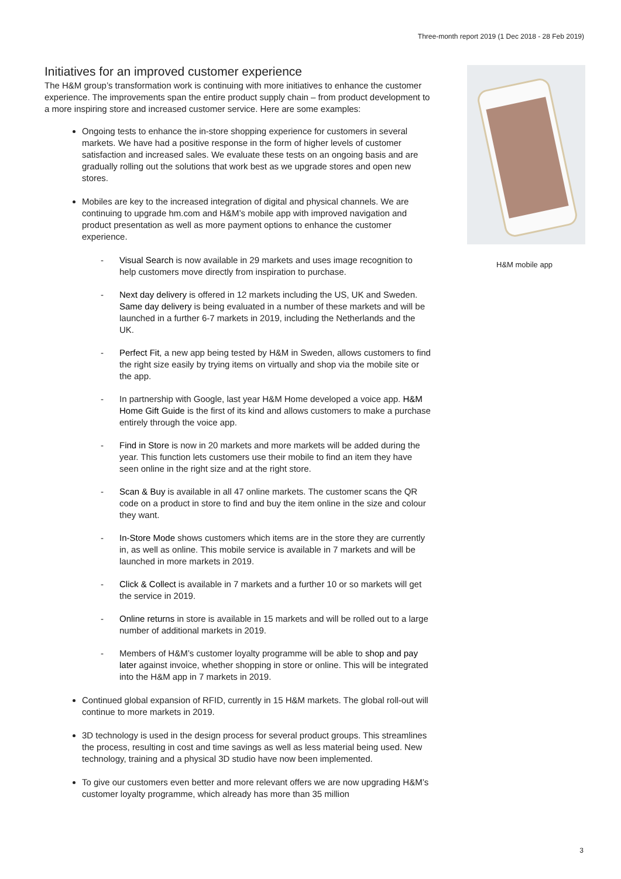Three-month report 2019 (1 Dec 2018 - 28 Feb 2019)
H&M mobile app
Initiatives for an improved customer experience
The H&M group’s transformation work is continuing with more initiatives to enhance the customer experience. The improvements span the entire product supply chain – from product development to a more inspiring store and increased customer service. Here are some examples:
Ongoing tests to enhance the in-store shopping experience for customers in several markets. We have had a positive response in the form of higher levels of customer satisfaction and increased sales. We evaluate these tests on an ongoing basis and are gradually rolling out the solutions that work best as we upgrade stores and open new stores.
Mobiles are key to the increased integration of digital and physical channels. We are continuing to upgrade hm.com and H&M’s mobile app with improved navigation and product presentation as well as more payment options to enhance the customer experience.
- Visual Search is now available in 29 markets and uses image recognition to help customers move directly from inspiration to purchase.
- Next day delivery is offered in 12 markets including the US, UK and Sweden. Same day delivery is being evaluated in a number of these markets and will be launched in a further 6-7 markets in 2019, including the Netherlands and the UK.
- Perfect Fit, a new app being tested by H&M in Sweden, allows customers to find the right size easily by trying items on virtually and shop via the mobile site or the app.
- In partnership with Google, last year H&M Home developed a voice app. H&M Home Gift Guide is the first of its kind and allows customers to make a purchase entirely through the voice app.
- Find in Store is now in 20 markets and more markets will be added during the year. This function lets customers use their mobile to find an item they have seen online in the right size and at the right store.
- Scan & Buy is available in all 47 online markets. The customer scans the QR code on a product in store to find and buy the item online in the size and colour they want.
- In-Store Mode shows customers which items are in the store they are currently in, as well as online. This mobile service is available in 7 markets and will be launched in more markets in 2019.
- Click & Collect is available in 7 markets and a further 10 or so markets will get the service in 2019.
- Online returns in store is available in 15 markets and will be rolled out to a large number of additional markets in 2019.
- Members of H&M’s customer loyalty programme will be able to shop and pay later against invoice, whether shopping in store or online. This will be integrated into the H&M app in 7 markets in 2019.
Continued global expansion of RFID, currently in 15 H&M markets. The global roll-out will continue to more markets in 2019.
3D technology is used in the design process for several product groups. This streamlines the process, resulting in cost and time savings as well as less material being used. New technology, training and a physical 3D studio have now been implemented.
To give our customers even better and more relevant offers we are now upgrading H&M’s customer loyalty programme, which already has more than 35 million
3